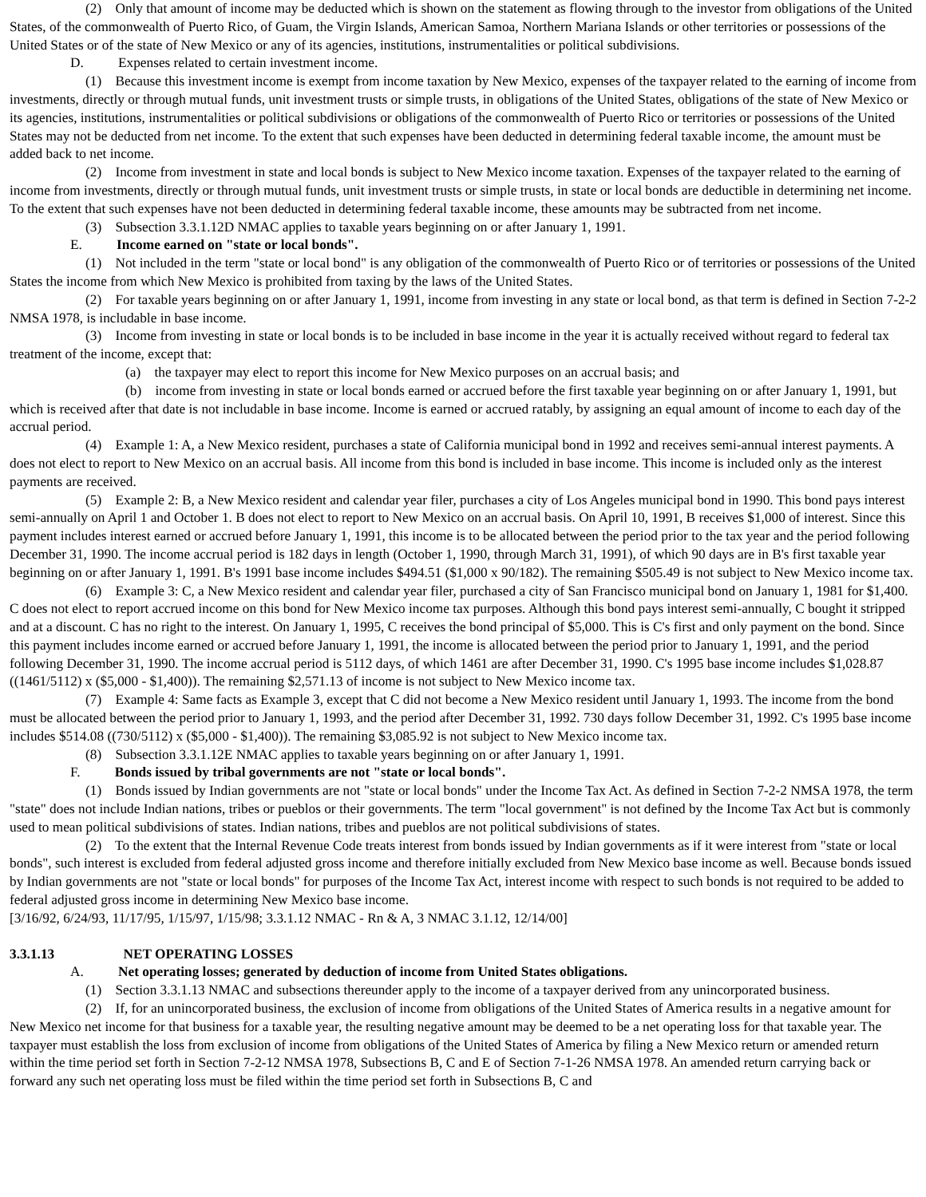(2) Only that amount of income may be deducted which is shown on the statement as flowing through to the investor from obligations of the United States, of the commonwealth of Puerto Rico, of Guam, the Virgin Islands, American Samoa, Northern Mariana Islands or other territories or possessions of the United States or of the state of New Mexico or any of its agencies, institutions, instrumentalities or political subdivisions.
D. Expenses related to certain investment income.
(1) Because this investment income is exempt from income taxation by New Mexico, expenses of the taxpayer related to the earning of income from investments, directly or through mutual funds, unit investment trusts or simple trusts, in obligations of the United States, obligations of the state of New Mexico or its agencies, institutions, instrumentalities or political subdivisions or obligations of the commonwealth of Puerto Rico or territories or possessions of the United States may not be deducted from net income. To the extent that such expenses have been deducted in determining federal taxable income, the amount must be added back to net income.
(2) Income from investment in state and local bonds is subject to New Mexico income taxation. Expenses of the taxpayer related to the earning of income from investments, directly or through mutual funds, unit investment trusts or simple trusts, in state or local bonds are deductible in determining net income. To the extent that such expenses have not been deducted in determining federal taxable income, these amounts may be subtracted from net income.
(3) Subsection 3.3.1.12D NMAC applies to taxable years beginning on or after January 1, 1991.
E. Income earned on "state or local bonds".
(1) Not included in the term "state or local bond" is any obligation of the commonwealth of Puerto Rico or of territories or possessions of the United States the income from which New Mexico is prohibited from taxing by the laws of the United States.
(2) For taxable years beginning on or after January 1, 1991, income from investing in any state or local bond, as that term is defined in Section 7-2-2 NMSA 1978, is includable in base income.
(3) Income from investing in state or local bonds is to be included in base income in the year it is actually received without regard to federal tax treatment of the income, except that:
(a) the taxpayer may elect to report this income for New Mexico purposes on an accrual basis; and
(b) income from investing in state or local bonds earned or accrued before the first taxable year beginning on or after January 1, 1991, but which is received after that date is not includable in base income. Income is earned or accrued ratably, by assigning an equal amount of income to each day of the accrual period.
(4) Example 1: A, a New Mexico resident, purchases a state of California municipal bond in 1992 and receives semi-annual interest payments. A does not elect to report to New Mexico on an accrual basis. All income from this bond is included in base income. This income is included only as the interest payments are received.
(5) Example 2: B, a New Mexico resident and calendar year filer, purchases a city of Los Angeles municipal bond in 1990. This bond pays interest semi-annually on April 1 and October 1. B does not elect to report to New Mexico on an accrual basis. On April 10, 1991, B receives $1,000 of interest. Since this payment includes interest earned or accrued before January 1, 1991, this income is to be allocated between the period prior to the tax year and the period following December 31, 1990. The income accrual period is 182 days in length (October 1, 1990, through March 31, 1991), of which 90 days are in B's first taxable year beginning on or after January 1, 1991. B's 1991 base income includes $494.51 ($1,000 x 90/182). The remaining $505.49 is not subject to New Mexico income tax.
(6) Example 3: C, a New Mexico resident and calendar year filer, purchased a city of San Francisco municipal bond on January 1, 1981 for $1,400. C does not elect to report accrued income on this bond for New Mexico income tax purposes. Although this bond pays interest semi-annually, C bought it stripped and at a discount. C has no right to the interest. On January 1, 1995, C receives the bond principal of $5,000. This is C's first and only payment on the bond. Since this payment includes income earned or accrued before January 1, 1991, the income is allocated between the period prior to January 1, 1991, and the period following December 31, 1990. The income accrual period is 5112 days, of which 1461 are after December 31, 1990. C's 1995 base income includes $1,028.87 ((1461/5112) x ($5,000 - $1,400)). The remaining $2,571.13 of income is not subject to New Mexico income tax.
(7) Example 4: Same facts as Example 3, except that C did not become a New Mexico resident until January 1, 1993. The income from the bond must be allocated between the period prior to January 1, 1993, and the period after December 31, 1992. 730 days follow December 31, 1992. C's 1995 base income includes $514.08 ((730/5112) x ($5,000 - $1,400)). The remaining $3,085.92 is not subject to New Mexico income tax.
(8) Subsection 3.3.1.12E NMAC applies to taxable years beginning on or after January 1, 1991.
F. Bonds issued by tribal governments are not "state or local bonds".
(1) Bonds issued by Indian governments are not "state or local bonds" under the Income Tax Act. As defined in Section 7-2-2 NMSA 1978, the term "state" does not include Indian nations, tribes or pueblos or their governments. The term "local government" is not defined by the Income Tax Act but is commonly used to mean political subdivisions of states. Indian nations, tribes and pueblos are not political subdivisions of states.
(2) To the extent that the Internal Revenue Code treats interest from bonds issued by Indian governments as if it were interest from "state or local bonds", such interest is excluded from federal adjusted gross income and therefore initially excluded from New Mexico base income as well. Because bonds issued by Indian governments are not "state or local bonds" for purposes of the Income Tax Act, interest income with respect to such bonds is not required to be added to federal adjusted gross income in determining New Mexico base income.
[3/16/92, 6/24/93, 11/17/95, 1/15/97, 1/15/98; 3.3.1.12 NMAC - Rn & A, 3 NMAC 3.1.12, 12/14/00]
3.3.1.13 NET OPERATING LOSSES
A. Net operating losses; generated by deduction of income from United States obligations.
(1) Section 3.3.1.13 NMAC and subsections thereunder apply to the income of a taxpayer derived from any unincorporated business.
(2) If, for an unincorporated business, the exclusion of income from obligations of the United States of America results in a negative amount for New Mexico net income for that business for a taxable year, the resulting negative amount may be deemed to be a net operating loss for that taxable year. The taxpayer must establish the loss from exclusion of income from obligations of the United States of America by filing a New Mexico return or amended return within the time period set forth in Section 7-2-12 NMSA 1978, Subsections B, C and E of Section 7-1-26 NMSA 1978. An amended return carrying back or forward any such net operating loss must be filed within the time period set forth in Subsections B, C and